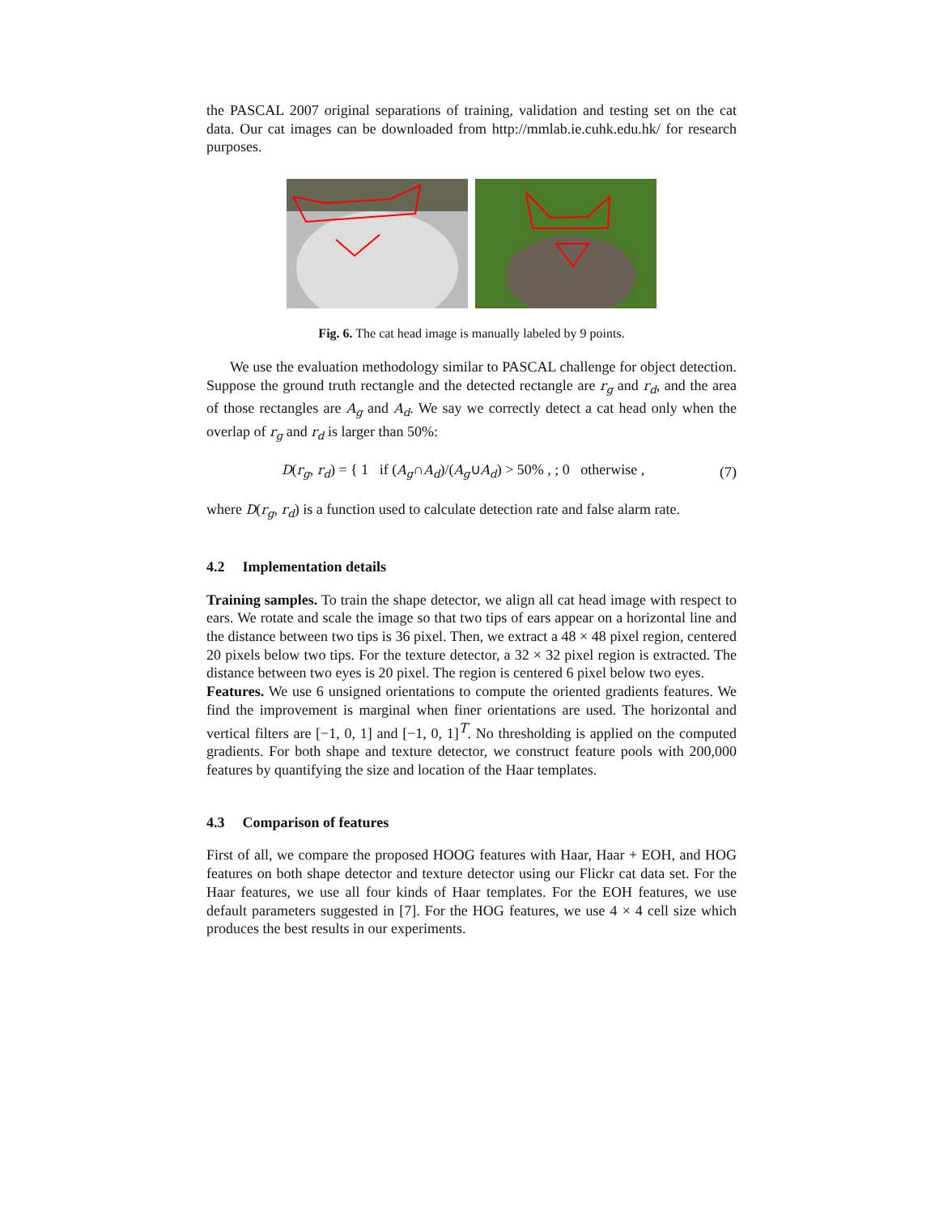the PASCAL 2007 original separations of training, validation and testing set on the cat data. Our cat images can be downloaded from http://mmlab.ie.cuhk.edu.hk/ for research purposes.
Fig. 6. The cat head image is manually labeled by 9 points.
We use the evaluation methodology similar to PASCAL challenge for object detection. Suppose the ground truth rectangle and the detected rectangle are r<sub>g</sub> and r<sub>d</sub>, and the area of those rectangles are A<sub>g</sub> and A<sub>d</sub>. We say we correctly detect a cat head only when the overlap of r<sub>g</sub> and r<sub>d</sub> is larger than 50%:
D(r<sub>g</sub>, r<sub>d</sub>) = { 1 if (A<sub>g</sub>∩A<sub>d</sub>)/(A<sub>g</sub>∪A<sub>d</sub>) > 50% , ; 0 otherwise ,
(7)
where D(r<sub>g</sub>, r<sub>d</sub>) is a function used to calculate detection rate and false alarm rate.
4.2 Implementation details
Training samples. To train the shape detector, we align all cat head image with respect to ears. We rotate and scale the image so that two tips of ears appear on a horizontal line and the distance between two tips is 36 pixel. Then, we extract a 48 × 48 pixel region, centered 20 pixels below two tips. For the texture detector, a 32 × 32 pixel region is extracted. The distance between two eyes is 20 pixel. The region is centered 6 pixel below two eyes.
Features. We use 6 unsigned orientations to compute the oriented gradients features. We find the improvement is marginal when finer orientations are used. The horizontal and vertical filters are [−1, 0, 1] and [−1, 0, 1]<sup>T</sup>. No thresholding is applied on the computed gradients. For both shape and texture detector, we construct feature pools with 200,000 features by quantifying the size and location of the Haar templates.
4.3 Comparison of features
First of all, we compare the proposed HOOG features with Haar, Haar + EOH, and HOG features on both shape detector and texture detector using our Flickr cat data set. For the Haar features, we use all four kinds of Haar templates. For the EOH features, we use default parameters suggested in [7]. For the HOG features, we use 4 × 4 cell size which produces the best results in our experiments.